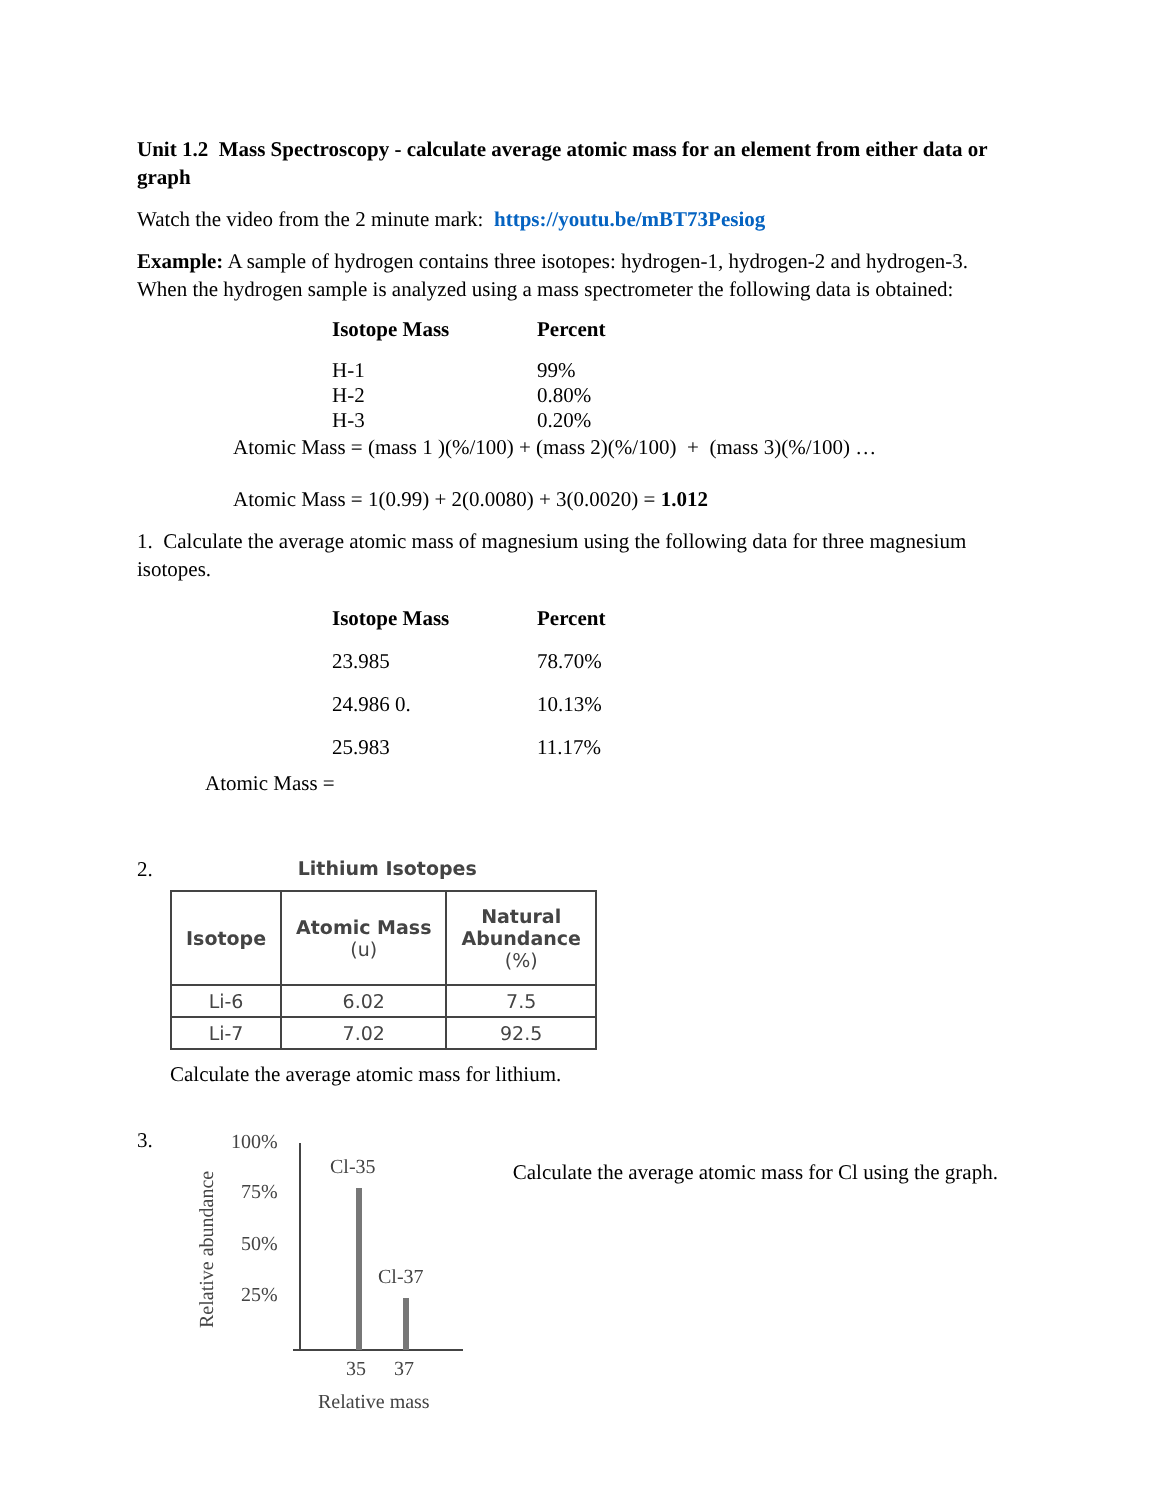Unit 1.2 Mass Spectroscopy - calculate average atomic mass for an element from either data or graph
Watch the video from the 2 minute mark: https://youtu.be/mBT73Pesiog
Example: A sample of hydrogen contains three isotopes: hydrogen-1, hydrogen-2 and hydrogen-3. When the hydrogen sample is analyzed using a mass spectrometer the following data is obtained:
| Isotope Mass | Percent |
| --- | --- |
| H-1 | 99% |
| H-2 | 0.80% |
| H-3 | 0.20% |
Atomic Mass = (mass 1 )(%/100) + (mass 2)(%/100) + (mass 3)(%/100) …
Atomic Mass = 1(0.99) + 2(0.0080) + 3(0.0020) = 1.012
1. Calculate the average atomic mass of magnesium using the following data for three magnesium isotopes.
| Isotope Mass | Percent |
| --- | --- |
| 23.985 | 78.70% |
| 24.986 0. | 10.13% |
| 25.983 | 11.17% |
Atomic Mass =
2. Lithium Isotopes
| Isotope | Atomic Mass (u) | Natural Abundance (%) |
| --- | --- | --- |
| Li-6 | 6.02 | 7.5 |
| Li-7 | 7.02 | 92.5 |
Calculate the average atomic mass for lithium.
3.
Relative abundance
100%
75%
50%
25%
Cl-35
Cl-37
35
37
Relative mass
Calculate the average atomic mass for Cl using the graph.